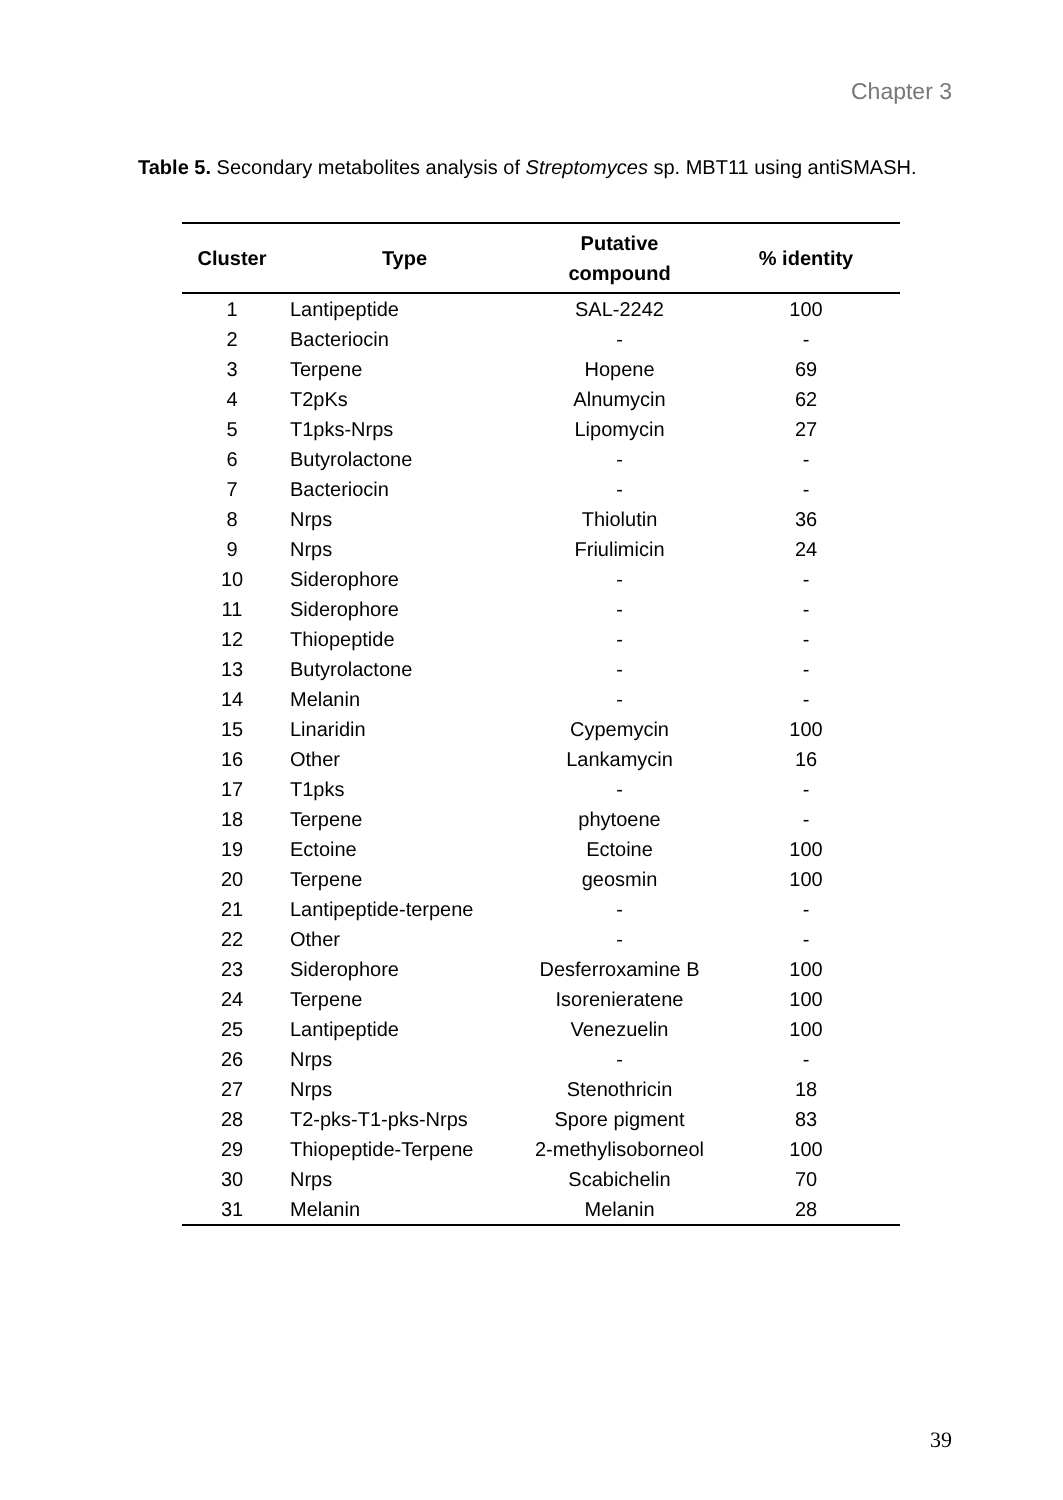Chapter 3
Table 5. Secondary metabolites analysis of Streptomyces sp. MBT11 using antiSMASH.
| Cluster | Type | Putative compound | % identity |
| --- | --- | --- | --- |
| 1 | Lantipeptide | SAL-2242 | 100 |
| 2 | Bacteriocin | - | - |
| 3 | Terpene | Hopene | 69 |
| 4 | T2pKs | Alnumycin | 62 |
| 5 | T1pks-Nrps | Lipomycin | 27 |
| 6 | Butyrolactone | - | - |
| 7 | Bacteriocin | - | - |
| 8 | Nrps | Thiolutin | 36 |
| 9 | Nrps | Friulimicin | 24 |
| 10 | Siderophore | - | - |
| 11 | Siderophore | - | - |
| 12 | Thiopeptide | - | - |
| 13 | Butyrolactone | - | - |
| 14 | Melanin | - | - |
| 15 | Linaridin | Cypemycin | 100 |
| 16 | Other | Lankamycin | 16 |
| 17 | T1pks | - | - |
| 18 | Terpene | phytoene | - |
| 19 | Ectoine | Ectoine | 100 |
| 20 | Terpene | geosmin | 100 |
| 21 | Lantipeptide-terpene | - | - |
| 22 | Other | - | - |
| 23 | Siderophore | Desferroxamine B | 100 |
| 24 | Terpene | Isorenieratene | 100 |
| 25 | Lantipeptide | Venezuelin | 100 |
| 26 | Nrps | - | - |
| 27 | Nrps | Stenothricin | 18 |
| 28 | T2-pks-T1-pks-Nrps | Spore pigment | 83 |
| 29 | Thiopeptide-Terpene | 2-methylisoborneol | 100 |
| 30 | Nrps | Scabichelin | 70 |
| 31 | Melanin | Melanin | 28 |
39